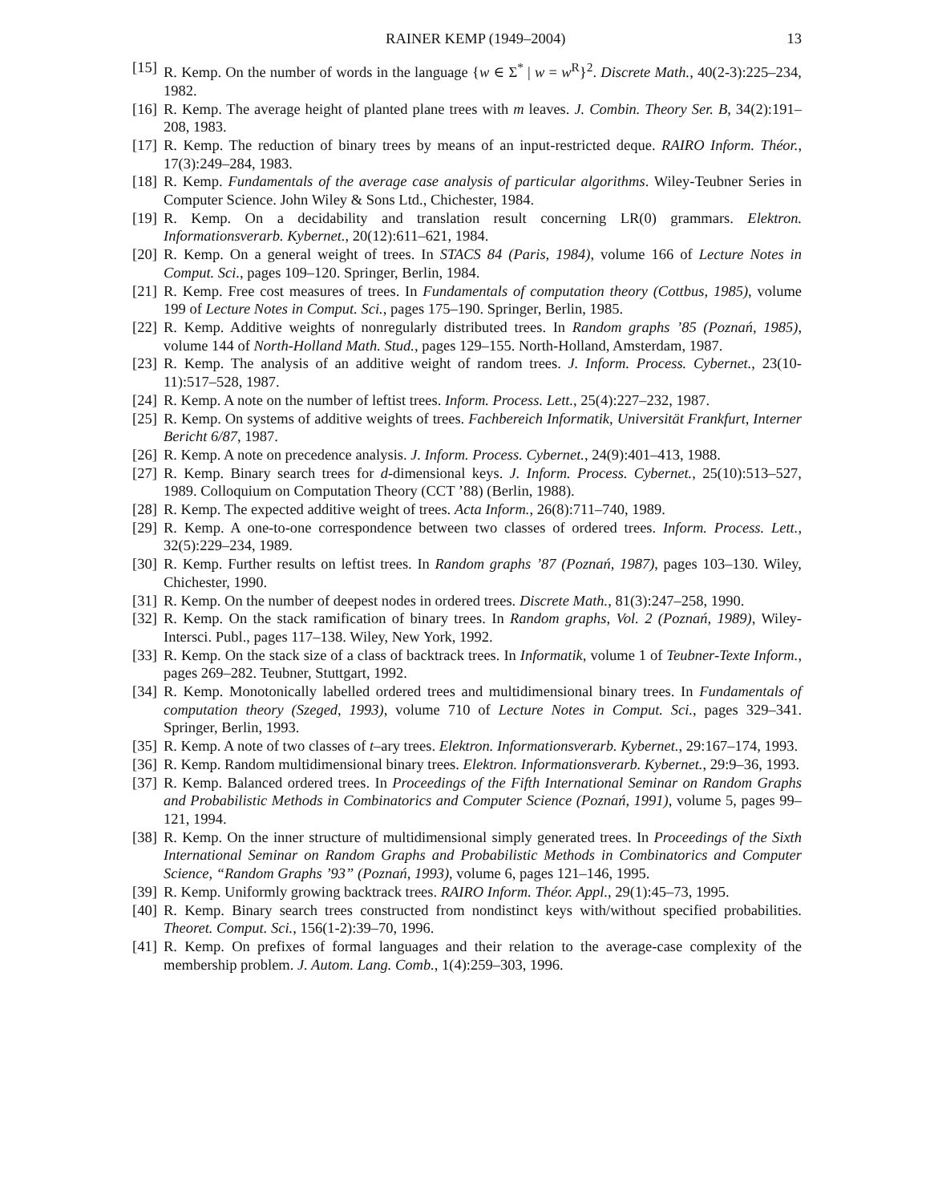RAINER KEMP (1949–2004) 13
[15] R. Kemp. On the number of words in the language {w ∈ Σ<sup>*</sup> | w = w<sup>R</sup>}<sup>2</sup>. Discrete Math., 40(2-3):225–234, 1982.
[16] R. Kemp. The average height of planted plane trees with m leaves. J. Combin. Theory Ser. B, 34(2):191–208, 1983.
[17] R. Kemp. The reduction of binary trees by means of an input-restricted deque. RAIRO Inform. Théor., 17(3):249–284, 1983.
[18] R. Kemp. Fundamentals of the average case analysis of particular algorithms. Wiley-Teubner Series in Computer Science. John Wiley & Sons Ltd., Chichester, 1984.
[19] R. Kemp. On a decidability and translation result concerning LR(0) grammars. Elektron. Informationsverarb. Kybernet., 20(12):611–621, 1984.
[20] R. Kemp. On a general weight of trees. In STACS 84 (Paris, 1984), volume 166 of Lecture Notes in Comput. Sci., pages 109–120. Springer, Berlin, 1984.
[21] R. Kemp. Free cost measures of trees. In Fundamentals of computation theory (Cottbus, 1985), volume 199 of Lecture Notes in Comput. Sci., pages 175–190. Springer, Berlin, 1985.
[22] R. Kemp. Additive weights of nonregularly distributed trees. In Random graphs ’85 (Poznań, 1985), volume 144 of North-Holland Math. Stud., pages 129–155. North-Holland, Amsterdam, 1987.
[23] R. Kemp. The analysis of an additive weight of random trees. J. Inform. Process. Cybernet., 23(10-11):517–528, 1987.
[24] R. Kemp. A note on the number of leftist trees. Inform. Process. Lett., 25(4):227–232, 1987.
[25] R. Kemp. On systems of additive weights of trees. Fachbereich Informatik, Universität Frankfurt, Interner Bericht 6/87, 1987.
[26] R. Kemp. A note on precedence analysis. J. Inform. Process. Cybernet., 24(9):401–413, 1988.
[27] R. Kemp. Binary search trees for d-dimensional keys. J. Inform. Process. Cybernet., 25(10):513–527, 1989. Colloquium on Computation Theory (CCT ’88) (Berlin, 1988).
[28] R. Kemp. The expected additive weight of trees. Acta Inform., 26(8):711–740, 1989.
[29] R. Kemp. A one-to-one correspondence between two classes of ordered trees. Inform. Process. Lett., 32(5):229–234, 1989.
[30] R. Kemp. Further results on leftist trees. In Random graphs ’87 (Poznań, 1987), pages 103–130. Wiley, Chichester, 1990.
[31] R. Kemp. On the number of deepest nodes in ordered trees. Discrete Math., 81(3):247–258, 1990.
[32] R. Kemp. On the stack ramification of binary trees. In Random graphs, Vol. 2 (Poznań, 1989), Wiley-Intersci. Publ., pages 117–138. Wiley, New York, 1992.
[33] R. Kemp. On the stack size of a class of backtrack trees. In Informatik, volume 1 of Teubner-Texte Inform., pages 269–282. Teubner, Stuttgart, 1992.
[34] R. Kemp. Monotonically labelled ordered trees and multidimensional binary trees. In Fundamentals of computation theory (Szeged, 1993), volume 710 of Lecture Notes in Comput. Sci., pages 329–341. Springer, Berlin, 1993.
[35] R. Kemp. A note of two classes of t–ary trees. Elektron. Informationsverarb. Kybernet., 29:167–174, 1993.
[36] R. Kemp. Random multidimensional binary trees. Elektron. Informationsverarb. Kybernet., 29:9–36, 1993.
[37] R. Kemp. Balanced ordered trees. In Proceedings of the Fifth International Seminar on Random Graphs and Probabilistic Methods in Combinatorics and Computer Science (Poznań, 1991), volume 5, pages 99–121, 1994.
[38] R. Kemp. On the inner structure of multidimensional simply generated trees. In Proceedings of the Sixth International Seminar on Random Graphs and Probabilistic Methods in Combinatorics and Computer Science, “Random Graphs ’93” (Poznań, 1993), volume 6, pages 121–146, 1995.
[39] R. Kemp. Uniformly growing backtrack trees. RAIRO Inform. Théor. Appl., 29(1):45–73, 1995.
[40] R. Kemp. Binary search trees constructed from nondistinct keys with/without specified probabilities. Theoret. Comput. Sci., 156(1-2):39–70, 1996.
[41] R. Kemp. On prefixes of formal languages and their relation to the average-case complexity of the membership problem. J. Autom. Lang. Comb., 1(4):259–303, 1996.